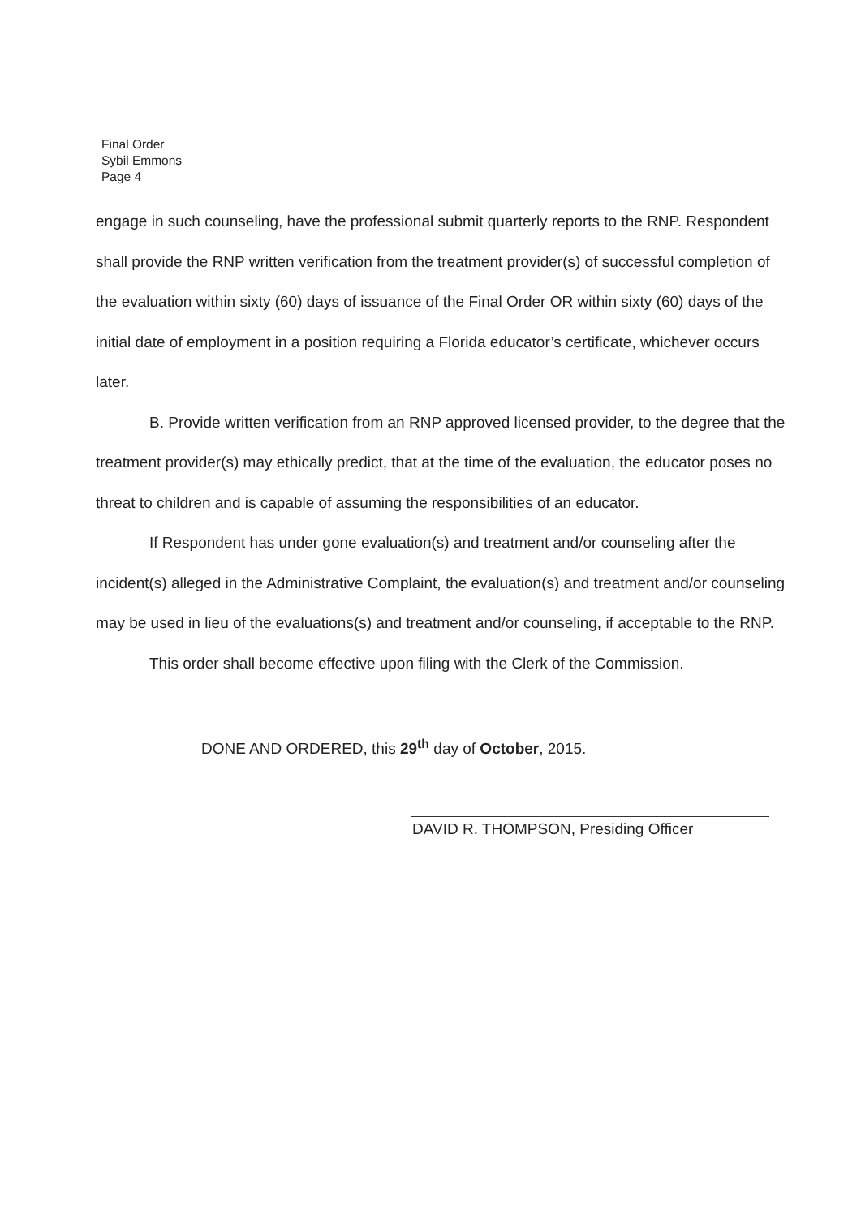Final Order
Sybil Emmons
Page 4
engage in such counseling, have the professional submit quarterly reports to the RNP. Respondent shall provide the RNP written verification from the treatment provider(s) of successful completion of the evaluation within sixty (60) days of issuance of the Final Order OR within sixty (60) days of the initial date of employment in a position requiring a Florida educator’s certificate, whichever occurs later.
B. Provide written verification from an RNP approved licensed provider, to the degree that the treatment provider(s) may ethically predict, that at the time of the evaluation, the educator poses no threat to children and is capable of assuming the responsibilities of an educator.
If Respondent has under gone evaluation(s) and treatment and/or counseling after the incident(s) alleged in the Administrative Complaint, the evaluation(s) and treatment and/or counseling may be used in lieu of the evaluations(s) and treatment and/or counseling, if acceptable to the RNP.
This order shall become effective upon filing with the Clerk of the Commission.
DONE AND ORDERED, this 29<sup>th</sup> day of October, 2015.
DAVID R. THOMPSON, Presiding Officer